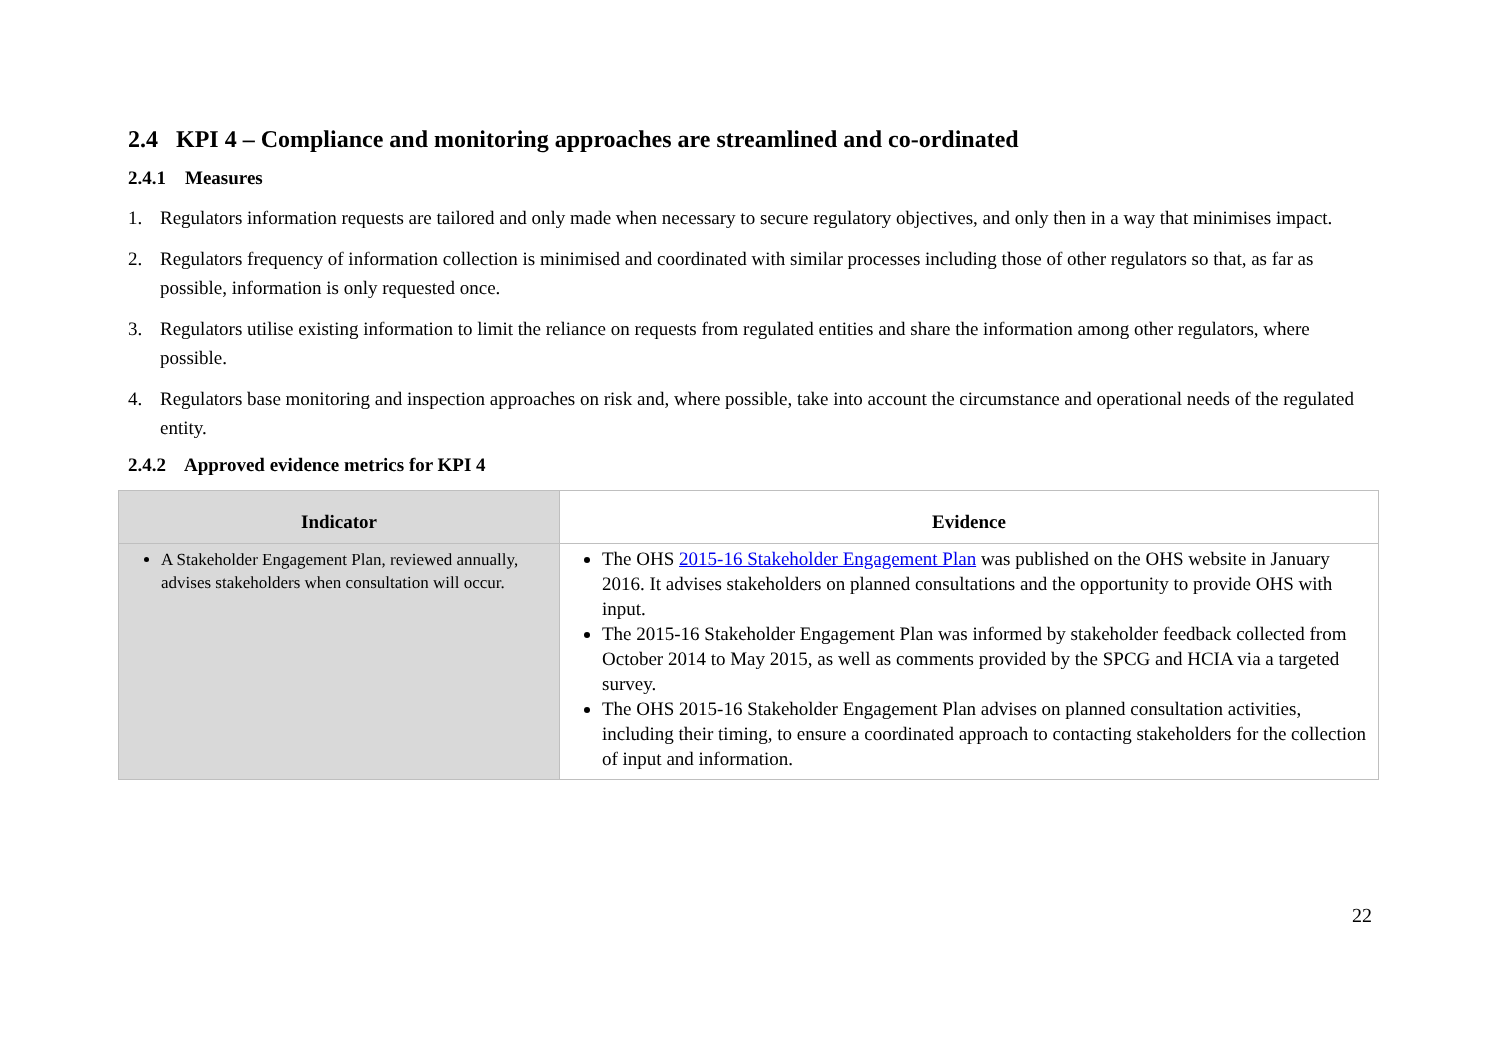2.4 KPI 4 – Compliance and monitoring approaches are streamlined and co-ordinated
2.4.1 Measures
1. Regulators information requests are tailored and only made when necessary to secure regulatory objectives, and only then in a way that minimises impact.
2. Regulators frequency of information collection is minimised and coordinated with similar processes including those of other regulators so that, as far as possible, information is only requested once.
3. Regulators utilise existing information to limit the reliance on requests from regulated entities and share the information among other regulators, where possible.
4. Regulators base monitoring and inspection approaches on risk and, where possible, take into account the circumstance and operational needs of the regulated entity.
2.4.2 Approved evidence metrics for KPI 4
| Indicator | Evidence |
| --- | --- |
| A Stakeholder Engagement Plan, reviewed annually, advises stakeholders when consultation will occur. | The OHS 2015-16 Stakeholder Engagement Plan was published on the OHS website in January 2016. It advises stakeholders on planned consultations and the opportunity to provide OHS with input. The 2015-16 Stakeholder Engagement Plan was informed by stakeholder feedback collected from October 2014 to May 2015, as well as comments provided by the SPCG and HCIA via a targeted survey. The OHS 2015-16 Stakeholder Engagement Plan advises on planned consultation activities, including their timing, to ensure a coordinated approach to contacting stakeholders for the collection of input and information. |
22